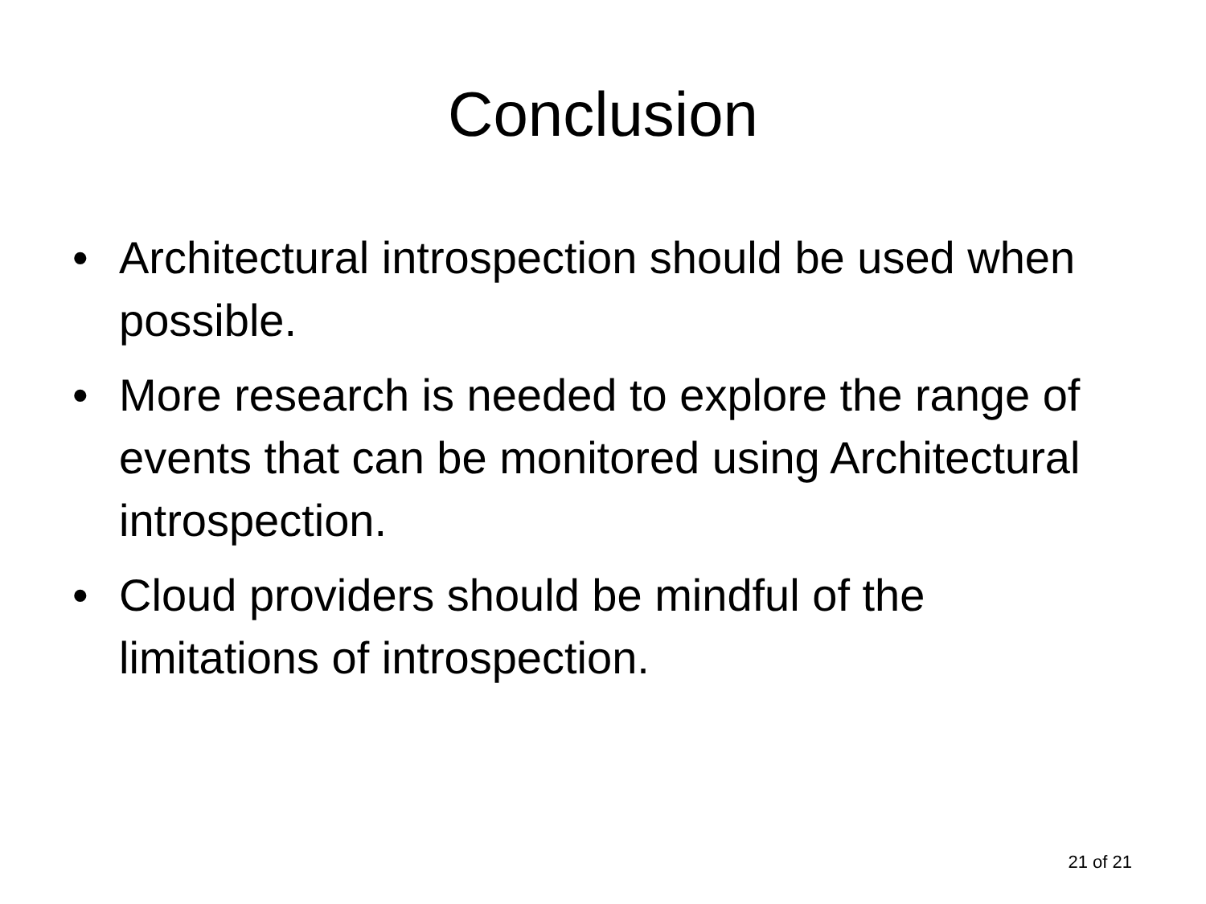Conclusion
• Architectural introspection should be used when possible.
• More research is needed to explore the range of events that can be monitored using Architectural introspection.
• Cloud providers should be mindful of the limitations of introspection.
21 of 21